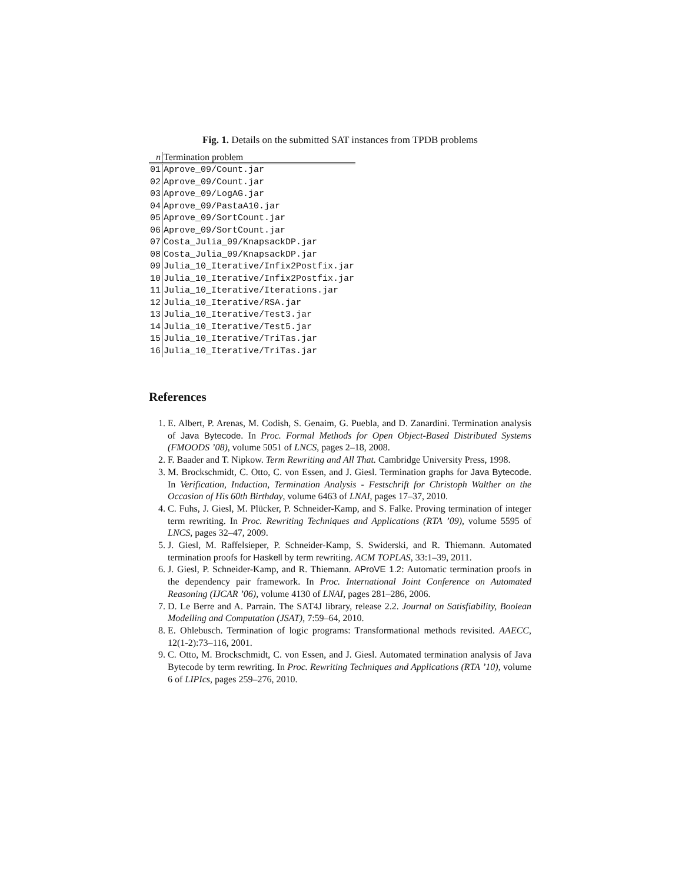Fig. 1. Details on the submitted SAT instances from TPDB problems
| n | Termination problem |
| --- | --- |
| 01 | Aprove_09/Count.jar |
| 02 | Aprove_09/Count.jar |
| 03 | Aprove_09/LogAG.jar |
| 04 | Aprove_09/PastaA10.jar |
| 05 | Aprove_09/SortCount.jar |
| 06 | Aprove_09/SortCount.jar |
| 07 | Costa_Julia_09/KnapsackDP.jar |
| 08 | Costa_Julia_09/KnapsackDP.jar |
| 09 | Julia_10_Iterative/Infix2Postfix.jar |
| 10 | Julia_10_Iterative/Infix2Postfix.jar |
| 11 | Julia_10_Iterative/Iterations.jar |
| 12 | Julia_10_Iterative/RSA.jar |
| 13 | Julia_10_Iterative/Test3.jar |
| 14 | Julia_10_Iterative/Test5.jar |
| 15 | Julia_10_Iterative/TriTas.jar |
| 16 | Julia_10_Iterative/TriTas.jar |
References
1. E. Albert, P. Arenas, M. Codish, S. Genaim, G. Puebla, and D. Zanardini. Termination analysis of Java Bytecode. In Proc. Formal Methods for Open Object-Based Distributed Systems (FMOODS ’08), volume 5051 of LNCS, pages 2–18, 2008.
2. F. Baader and T. Nipkow. Term Rewriting and All That. Cambridge University Press, 1998.
3. M. Brockschmidt, C. Otto, C. von Essen, and J. Giesl. Termination graphs for Java Bytecode. In Verification, Induction, Termination Analysis - Festschrift for Christoph Walther on the Occasion of His 60th Birthday, volume 6463 of LNAI, pages 17–37, 2010.
4. C. Fuhs, J. Giesl, M. Plücker, P. Schneider-Kamp, and S. Falke. Proving termination of integer term rewriting. In Proc. Rewriting Techniques and Applications (RTA ’09), volume 5595 of LNCS, pages 32–47, 2009.
5. J. Giesl, M. Raffelsieper, P. Schneider-Kamp, S. Swiderski, and R. Thiemann. Automated termination proofs for Haskell by term rewriting. ACM TOPLAS, 33:1–39, 2011.
6. J. Giesl, P. Schneider-Kamp, and R. Thiemann. AProVE 1.2: Automatic termination proofs in the dependency pair framework. In Proc. International Joint Conference on Automated Reasoning (IJCAR ’06), volume 4130 of LNAI, pages 281–286, 2006.
7. D. Le Berre and A. Parrain. The SAT4J library, release 2.2. Journal on Satisfiability, Boolean Modelling and Computation (JSAT), 7:59–64, 2010.
8. E. Ohlebusch. Termination of logic programs: Transformational methods revisited. AAECC, 12(1-2):73–116, 2001.
9. C. Otto, M. Brockschmidt, C. von Essen, and J. Giesl. Automated termination analysis of Java Bytecode by term rewriting. In Proc. Rewriting Techniques and Applications (RTA ’10), volume 6 of LIPIcs, pages 259–276, 2010.